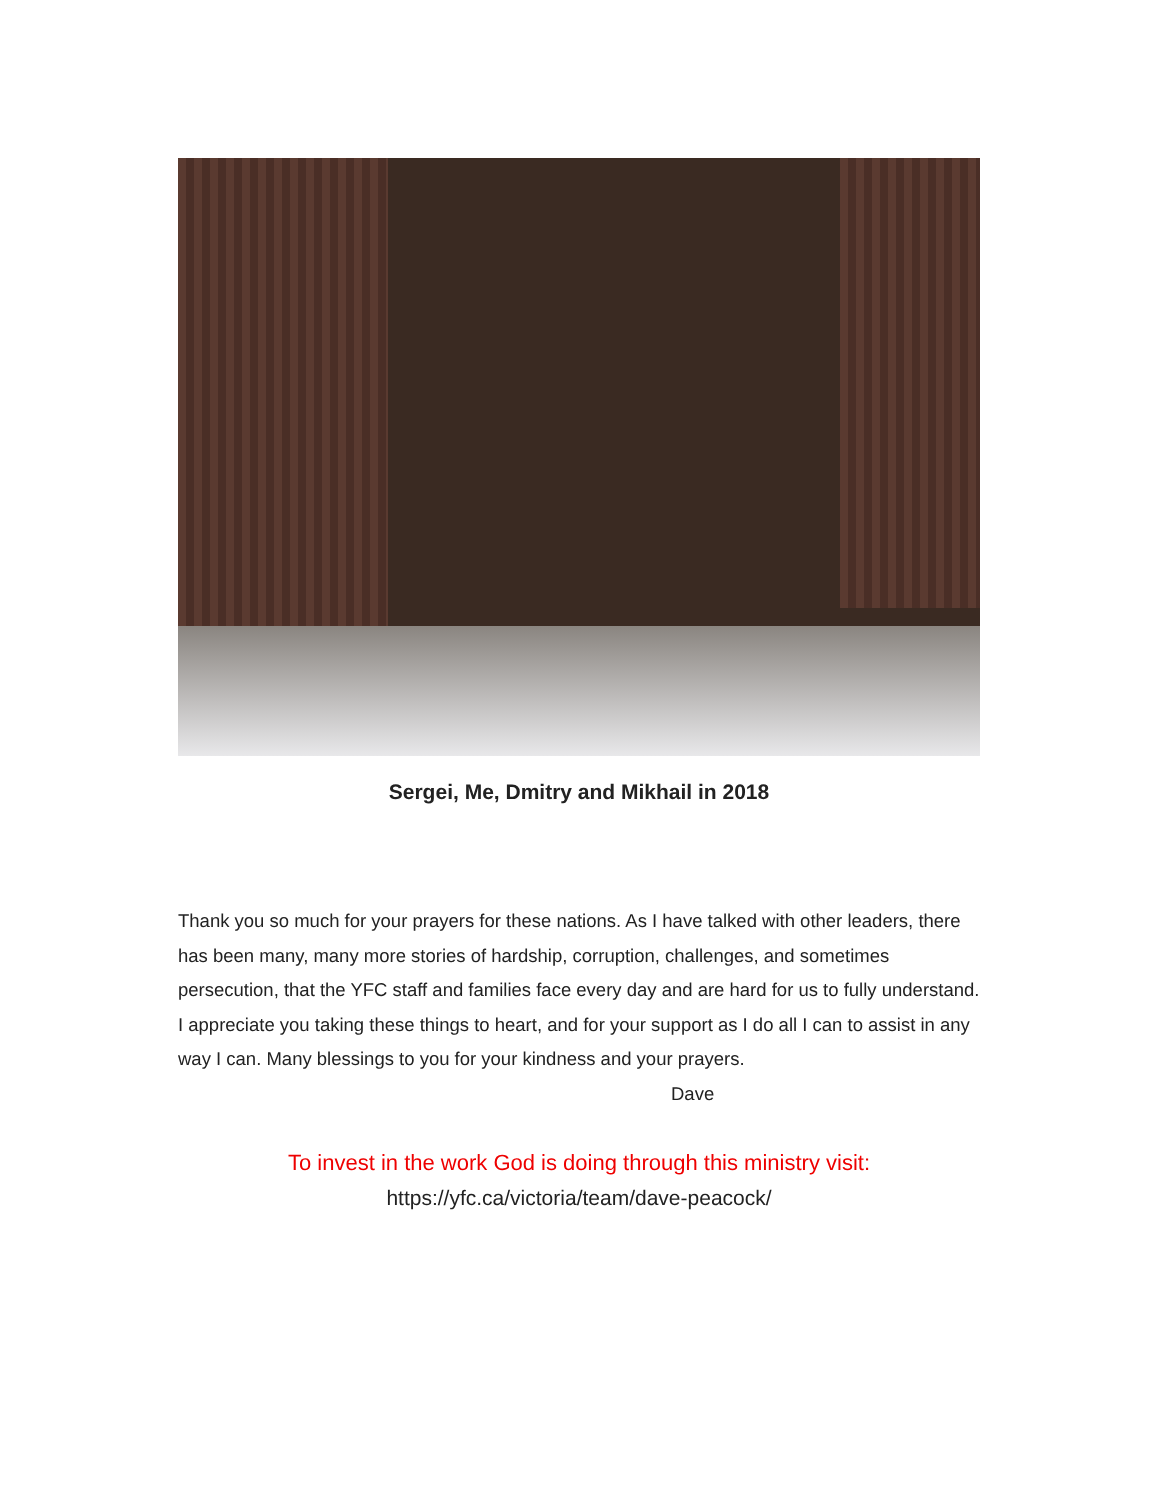Sergei, Me, Dmitry and Mikhail in 2018
Thank you so much for your prayers for these nations. As I have talked with other leaders, there has been many, many more stories of hardship, corruption, challenges, and sometimes persecution, that the YFC staff and families face every day and are hard for us to fully understand. I appreciate you taking these things to heart, and for your support as I do all I can to assist in any way I can. Many blessings to you for your kindness and your prayers.
Dave
To invest in the work God is doing through this ministry visit:
https://yfc.ca/victoria/team/dave-peacock/